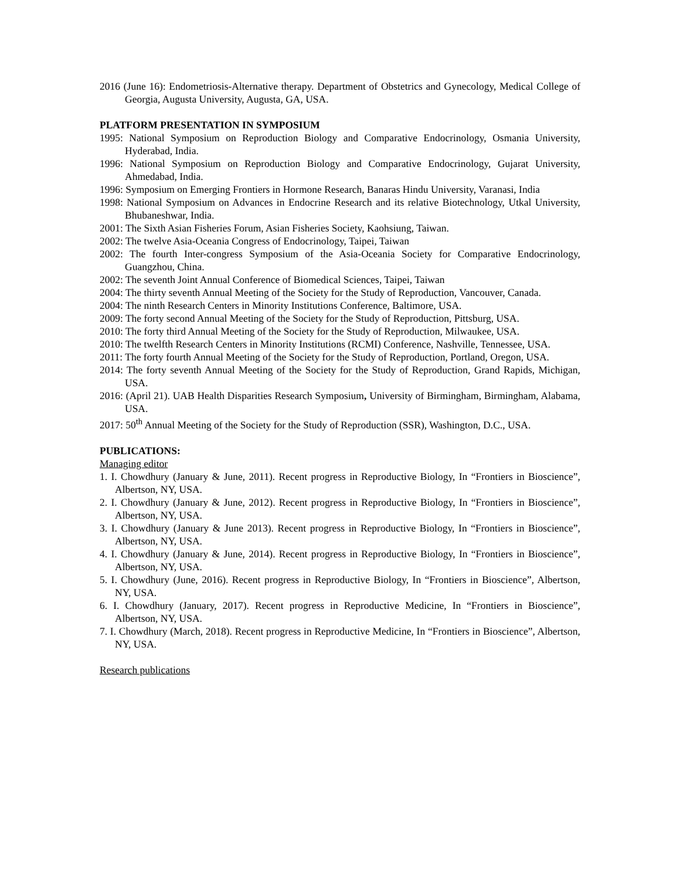2016 (June 16): Endometriosis-Alternative therapy. Department of Obstetrics and Gynecology, Medical College of Georgia, Augusta University, Augusta, GA, USA.
PLATFORM PRESENTATION IN SYMPOSIUM
1995: National Symposium on Reproduction Biology and Comparative Endocrinology, Osmania University, Hyderabad, India.
1996: National Symposium on Reproduction Biology and Comparative Endocrinology, Gujarat University, Ahmedabad, India.
1996: Symposium on Emerging Frontiers in Hormone Research, Banaras Hindu University, Varanasi, India
1998: National Symposium on Advances in Endocrine Research and its relative Biotechnology, Utkal University, Bhubaneshwar, India.
2001: The Sixth Asian Fisheries Forum, Asian Fisheries Society, Kaohsiung, Taiwan.
2002: The twelve Asia-Oceania Congress of Endocrinology, Taipei, Taiwan
2002: The fourth Inter-congress Symposium of the Asia-Oceania Society for Comparative Endocrinology, Guangzhou, China.
2002: The seventh Joint Annual Conference of Biomedical Sciences, Taipei, Taiwan
2004: The thirty seventh Annual Meeting of the Society for the Study of Reproduction, Vancouver, Canada.
2004: The ninth Research Centers in Minority Institutions Conference, Baltimore, USA.
2009: The forty second Annual Meeting of the Society for the Study of Reproduction, Pittsburg, USA.
2010: The forty third Annual Meeting of the Society for the Study of Reproduction, Milwaukee, USA.
2010: The twelfth Research Centers in Minority Institutions (RCMI) Conference, Nashville, Tennessee, USA.
2011: The forty fourth Annual Meeting of the Society for the Study of Reproduction, Portland, Oregon, USA.
2014: The forty seventh Annual Meeting of the Society for the Study of Reproduction, Grand Rapids, Michigan, USA.
2016: (April 21). UAB Health Disparities Research Symposium, University of Birmingham, Birmingham, Alabama, USA.
2017: 50<sup>th</sup> Annual Meeting of the Society for the Study of Reproduction (SSR), Washington, D.C., USA.
PUBLICATIONS:
Managing editor
1. I. Chowdhury (January & June, 2011). Recent progress in Reproductive Biology, In “Frontiers in Bioscience”, Albertson, NY, USA.
2. I. Chowdhury (January & June, 2012). Recent progress in Reproductive Biology, In “Frontiers in Bioscience”, Albertson, NY, USA.
3. I. Chowdhury (January & June 2013). Recent progress in Reproductive Biology, In “Frontiers in Bioscience”, Albertson, NY, USA.
4. I. Chowdhury (January & June, 2014). Recent progress in Reproductive Biology, In “Frontiers in Bioscience”, Albertson, NY, USA.
5. I. Chowdhury (June, 2016). Recent progress in Reproductive Biology, In “Frontiers in Bioscience”, Albertson, NY, USA.
6. I. Chowdhury (January, 2017). Recent progress in Reproductive Medicine, In “Frontiers in Bioscience”, Albertson, NY, USA.
7. I. Chowdhury (March, 2018). Recent progress in Reproductive Medicine, In “Frontiers in Bioscience”, Albertson, NY, USA.
Research publications